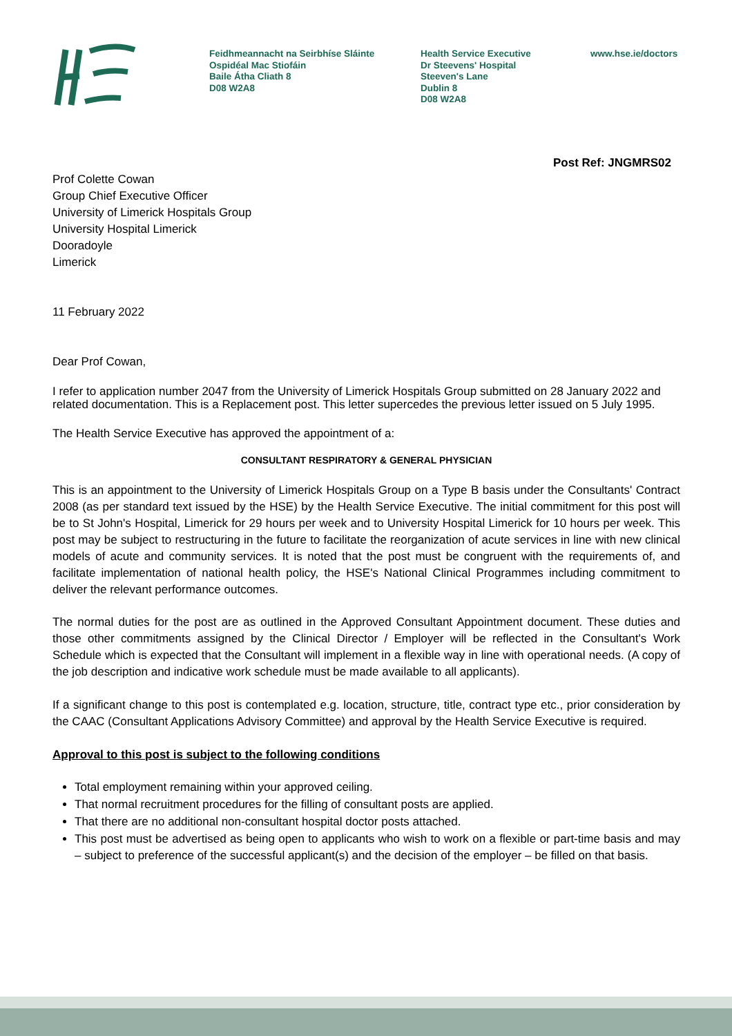Feidhmeannacht na Seirbhíse Sláinte
Ospidéal Mac Stiofáin
Baile Átha Cliath 8
D08 W2A8
Health Service Executive
Dr Steevens' Hospital
Steeven's Lane
Dublin 8
D08 W2A8
www.hse.ie/doctors
Post Ref: JNGMRS02
Prof Colette Cowan
Group Chief Executive Officer
University of Limerick Hospitals Group
University Hospital Limerick
Dooradoyle
Limerick
11 February 2022
Dear Prof Cowan,
I refer to application number 2047 from the University of Limerick Hospitals Group submitted on 28 January 2022 and related documentation. This is a Replacement post. This letter supercedes the previous letter issued on 5 July 1995.
The Health Service Executive has approved the appointment of a:
CONSULTANT RESPIRATORY & GENERAL PHYSICIAN
This is an appointment to the University of Limerick Hospitals Group on a Type B basis under the Consultants' Contract 2008 (as per standard text issued by the HSE) by the Health Service Executive. The initial commitment for this post will be to St John's Hospital, Limerick for 29 hours per week and to University Hospital Limerick for 10 hours per week. This post may be subject to restructuring in the future to facilitate the reorganization of acute services in line with new clinical models of acute and community services. It is noted that the post must be congruent with the requirements of, and facilitate implementation of national health policy, the HSE's National Clinical Programmes including commitment to deliver the relevant performance outcomes.
The normal duties for the post are as outlined in the Approved Consultant Appointment document. These duties and those other commitments assigned by the Clinical Director / Employer will be reflected in the Consultant's Work Schedule which is expected that the Consultant will implement in a flexible way in line with operational needs. (A copy of the job description and indicative work schedule must be made available to all applicants).
If a significant change to this post is contemplated e.g. location, structure, title, contract type etc., prior consideration by the CAAC (Consultant Applications Advisory Committee) and approval by the Health Service Executive is required.
Approval to this post is subject to the following conditions
Total employment remaining within your approved ceiling.
That normal recruitment procedures for the filling of consultant posts are applied.
That there are no additional non-consultant hospital doctor posts attached.
This post must be advertised as being open to applicants who wish to work on a flexible or part-time basis and may – subject to preference of the successful applicant(s) and the decision of the employer – be filled on that basis.